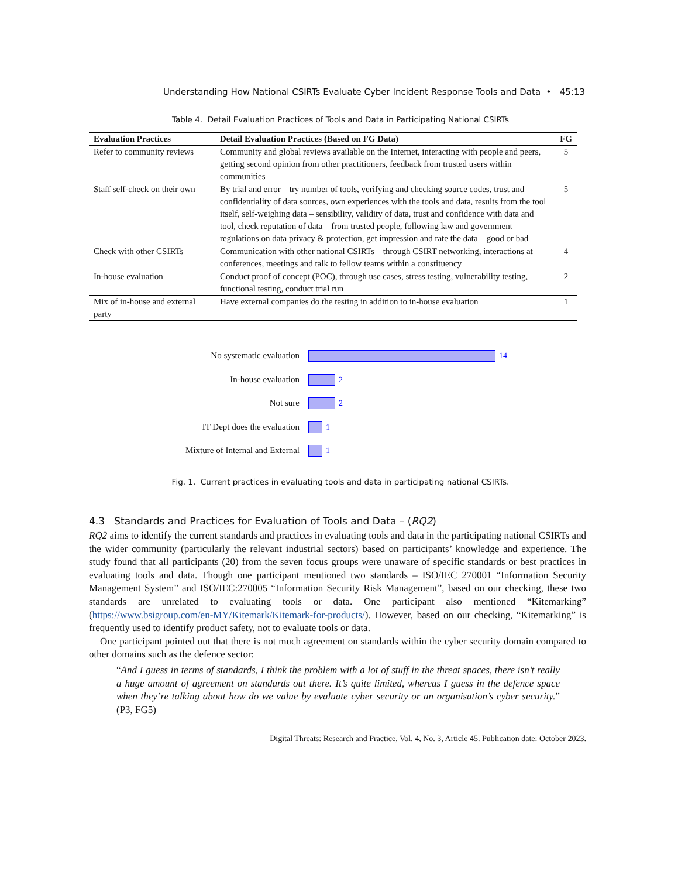Understanding How National CSIRTs Evaluate Cyber Incident Response Tools and Data • 45:13
Table 4. Detail Evaluation Practices of Tools and Data in Participating National CSIRTs
| Evaluation Practices | Detail Evaluation Practices (Based on FG Data) | FG |
| --- | --- | --- |
| Refer to community reviews | Community and global reviews available on the Internet, interacting with people and peers, getting second opinion from other practitioners, feedback from trusted users within communities | 5 |
| Staff self-check on their own | By trial and error – try number of tools, verifying and checking source codes, trust and confidentiality of data sources, own experiences with the tools and data, results from the tool itself, self-weighing data – sensibility, validity of data, trust and confidence with data and tool, check reputation of data – from trusted people, following law and government regulations on data privacy & protection, get impression and rate the data – good or bad | 5 |
| Check with other CSIRTs | Communication with other national CSIRTs – through CSIRT networking, interactions at conferences, meetings and talk to fellow teams within a constituency | 4 |
| In-house evaluation | Conduct proof of concept (POC), through use cases, stress testing, vulnerability testing, functional testing, conduct trial run | 2 |
| Mix of in-house and external party | Have external companies do the testing in addition to in-house evaluation | 1 |
No systematic evaluation
In-house evaluation
Not sure
IT Dept does the evaluation
Mixture of Internal and External
14
2
2
1
1
Fig. 1. Current practices in evaluating tools and data in participating national CSIRTs.
4.3 Standards and Practices for Evaluation of Tools and Data – (RQ2)
RQ2 aims to identify the current standards and practices in evaluating tools and data in the participating national CSIRTs and the wider community (particularly the relevant industrial sectors) based on participants’ knowledge and experience. The study found that all participants (20) from the seven focus groups were unaware of specific standards or best practices in evaluating tools and data. Though one participant mentioned two standards – ISO/IEC 270001 “Information Security Management System” and ISO/IEC:270005 “Information Security Risk Management”, based on our checking, these two standards are unrelated to evaluating tools or data. One participant also mentioned “Kitemarking” (https://www.bsigroup.com/en-MY/Kitemark/Kitemark-for-products/). However, based on our checking, “Kitemarking” is frequently used to identify product safety, not to evaluate tools or data.
One participant pointed out that there is not much agreement on standards within the cyber security domain compared to other domains such as the defence sector:
“And I guess in terms of standards, I think the problem with a lot of stuff in the threat spaces, there isn’t really a huge amount of agreement on standards out there. It’s quite limited, whereas I guess in the defence space when they’re talking about how do we value by evaluate cyber security or an organisation’s cyber security.” (P3, FG5)
Digital Threats: Research and Practice, Vol. 4, No. 3, Article 45. Publication date: October 2023.